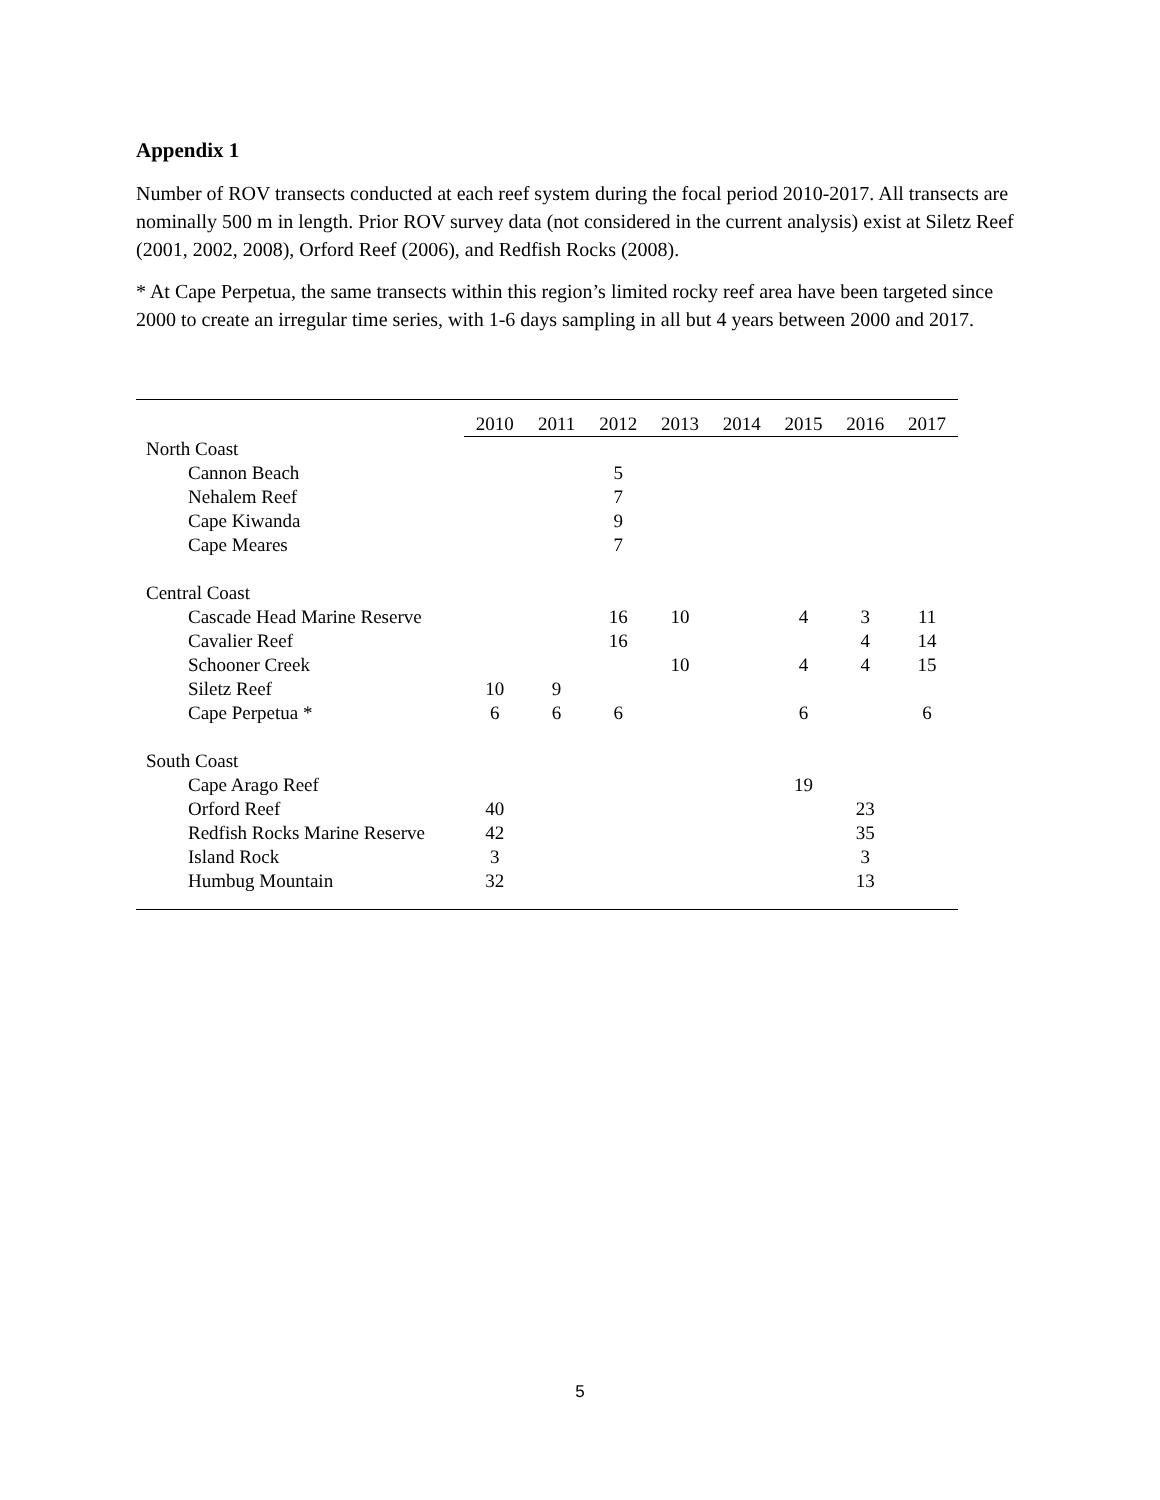Appendix 1
Number of ROV transects conducted at each reef system during the focal period 2010-2017. All transects are nominally 500 m in length. Prior ROV survey data (not considered in the current analysis) exist at Siletz Reef (2001, 2002, 2008), Orford Reef (2006), and Redfish Rocks (2008).
* At Cape Perpetua, the same transects within this region’s limited rocky reef area have been targeted since 2000 to create an irregular time series, with 1-6 days sampling in all but 4 years between 2000 and 2017.
| | 2010 | 2011 | 2012 | 2013 | 2014 | 2015 | 2016 | 2017 |
| --- | --- | --- | --- | --- | --- | --- | --- | --- |
| North Coast | | | | | | | | |
| Cannon Beach | | | 5 | | | | | |
| Nehalem Reef | | | 7 | | | | | |
| Cape Kiwanda | | | 9 | | | | | |
| Cape Meares | | | 7 | | | | | |
| Central Coast | | | | | | | | |
| Cascade Head Marine Reserve | | | 16 | 10 | | 4 | 3 | 11 |
| Cavalier Reef | | | 16 | | | | 4 | 14 |
| Schooner Creek | | | | 10 | | 4 | 4 | 15 |
| Siletz Reef | 10 | 9 | | | | | | |
| Cape Perpetua * | 6 | 6 | 6 | | | 6 | | 6 |
| South Coast | | | | | | | | |
| Cape Arago Reef | | | | | | 19 | | |
| Orford Reef | 40 | | | | | | 23 | |
| Redfish Rocks Marine Reserve | 42 | | | | | | 35 | |
| Island Rock | 3 | | | | | | 3 | |
| Humbug Mountain | 32 | | | | | | 13 | |
5